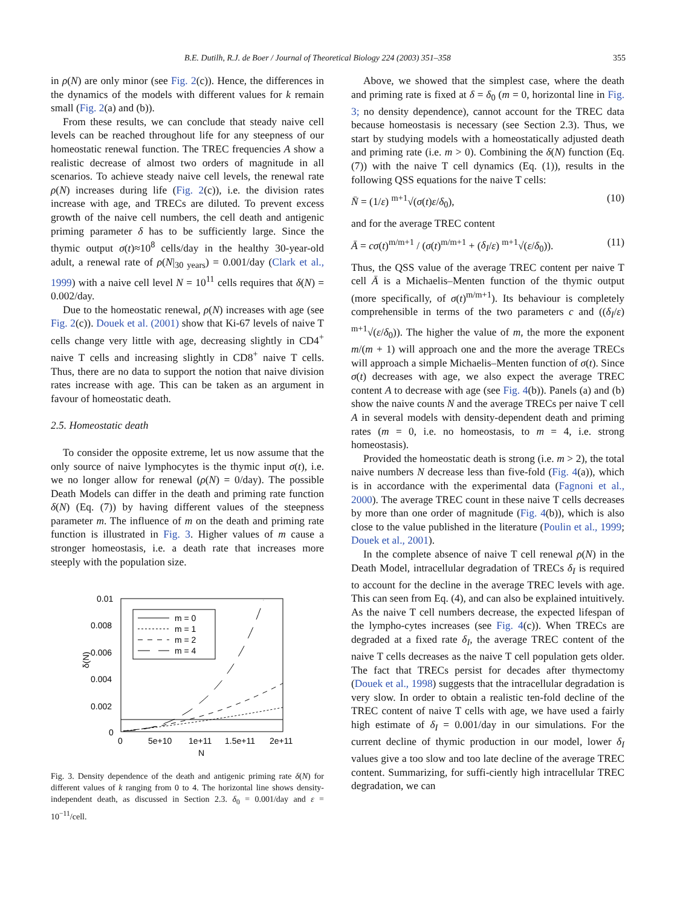B.E. Dutilh, R.J. de Boer / Journal of Theoretical Biology 224 (2003) 351–358 355
in ρ(N) are only minor (see Fig. 2(c)). Hence, the differences in the dynamics of the models with different values for k remain small (Fig. 2(a) and (b)).
From these results, we can conclude that steady naive cell levels can be reached throughout life for any steepness of our homeostatic renewal function. The TREC frequencies A show a realistic decrease of almost two orders of magnitude in all scenarios. To achieve steady naive cell levels, the renewal rate ρ(N) increases during life (Fig. 2(c)), i.e. the division rates increase with age, and TRECs are diluted. To prevent excess growth of the naive cell numbers, the cell death and antigenic priming parameter δ has to be sufficiently large. Since the thymic output σ(t)≈10<sup>8</sup> cells/day in the healthy 30-year-old adult, a renewal rate of ρ(N|<sub>30 years</sub>) = 0.001/day (Clark et al., 1999) with a naive cell level N = 10<sup>11</sup> cells requires that δ(N) = 0.002/day.
Due to the homeostatic renewal, ρ(N) increases with age (see Fig. 2(c)). Douek et al. (2001) show that Ki-67 levels of naive T cells change very little with age, decreasing slightly in CD4<sup>+</sup> naive T cells and increasing slightly in CD8<sup>+</sup> naive T cells. Thus, there are no data to support the notion that naive division rates increase with age. This can be taken as an argument in favour of homeostatic death.
2.5. Homeostatic death
To consider the opposite extreme, let us now assume that the only source of naive lymphocytes is the thymic input σ(t), i.e. we no longer allow for renewal (ρ(N) = 0/day). The possible Death Models can differ in the death and priming rate function δ(N) (Eq. (7)) by having different values of the steepness parameter m. The influence of m on the death and priming rate function is illustrated in Fig. 3. Higher values of m cause a stronger homeostasis, i.e. a death rate that increases more steeply with the population size.
0.01
0.008
0.006
0.004
0.002
0
0
5e+10
1e+11
1.5e+11
2e+11
N
δ(N)
m = 0
m = 1
m = 2
m = 4
Fig. 3. Density dependence of the death and antigenic priming rate δ(N) for different values of k ranging from 0 to 4. The horizontal line shows density-independent death, as discussed in Section 2.3. δ<sub>0</sub> = 0.001/day and ε = 10<sup>−11</sup>/cell.
Above, we showed that the simplest case, where the death and priming rate is fixed at δ = δ<sub>0</sub> (m = 0, horizontal line in Fig. 3; no density dependence), cannot account for the TREC data because homeostasis is necessary (see Section 2.3). Thus, we start by studying models with a homeostatically adjusted death and priming rate (i.e. m > 0). Combining the δ(N) function (Eq. (7)) with the naive T cell dynamics (Eq. (1)), results in the following QSS equations for the naive T cells:
N̄ = (1/ε) <sup>m+1</sup>√(σ(t)ε/δ<sub>0</sub>), (10)
and for the average TREC content
Ā = cσ(t)<sup>m/m+1</sup> / (σ(t)<sup>m/m+1</sup> + (δ<sub>I</sub>/ε) <sup>m+1</sup>√(ε/δ<sub>0</sub>)). (11)
Thus, the QSS value of the average TREC content per naive T cell Ā is a Michaelis–Menten function of the thymic output (more specifically, of σ(t)<sup>m/m+1</sup>). Its behaviour is completely comprehensible in terms of the two parameters c and ((δ<sub>I</sub>/ε) <sup>m+1</sup>√(ε/δ<sub>0</sub>)). The higher the value of m, the more the exponent m/(m + 1) will approach one and the more the average TRECs will approach a simple Michaelis–Menten function of σ(t). Since σ(t) decreases with age, we also expect the average TREC content A to decrease with age (see Fig. 4(b)). Panels (a) and (b) show the naive counts N and the average TRECs per naive T cell A in several models with density-dependent death and priming rates (m = 0, i.e. no homeostasis, to m = 4, i.e. strong homeostasis).
Provided the homeostatic death is strong (i.e. m > 2), the total naive numbers N decrease less than five-fold (Fig. 4(a)), which is in accordance with the experimental data (Fagnoni et al., 2000). The average TREC count in these naive T cells decreases by more than one order of magnitude (Fig. 4(b)), which is also close to the value published in the literature (Poulin et al., 1999; Douek et al., 2001).
In the complete absence of naive T cell renewal ρ(N) in the Death Model, intracellular degradation of TRECs δ<sub>I</sub> is required to account for the decline in the average TREC levels with age. This can seen from Eq. (4), and can also be explained intuitively. As the naive T cell numbers decrease, the expected lifespan of the lympho-cytes increases (see Fig. 4(c)). When TRECs are degraded at a fixed rate δ<sub>I</sub>, the average TREC content of the naive T cells decreases as the naive T cell population gets older. The fact that TRECs persist for decades after thymectomy (Douek et al., 1998) suggests that the intracellular degradation is very slow. In order to obtain a realistic ten-fold decline of the TREC content of naive T cells with age, we have used a fairly high estimate of δ<sub>I</sub> = 0.001/day in our simulations. For the current decline of thymic production in our model, lower δ<sub>I</sub> values give a too slow and too late decline of the average TREC content. Summarizing, for suffi-ciently high intracellular TREC degradation, we can